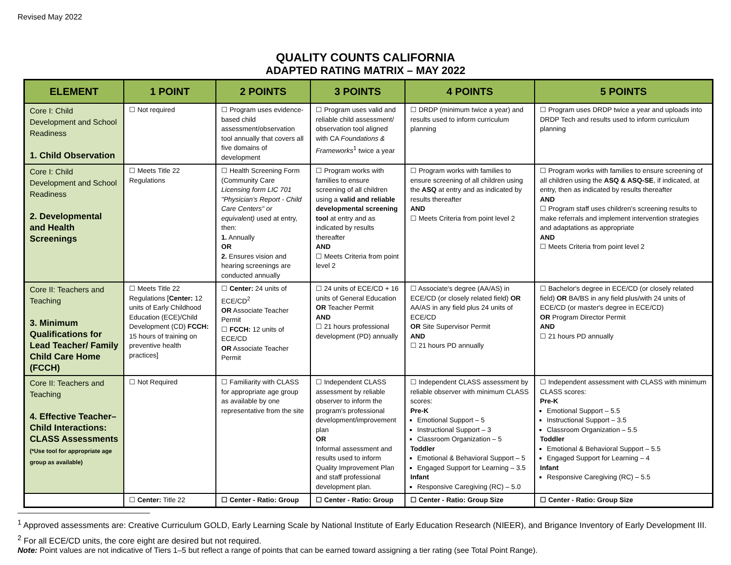Revised May 2022
QUALITY COUNTS CALIFORNIA
ADAPTED RATING MATRIX – MAY 2022
| ELEMENT | 1 POINT | 2 POINTS | 3 POINTS | 4 POINTS | 5 POINTS |
| --- | --- | --- | --- | --- | --- |
| Core I: Child Development and School Readiness 1. Child Observation | ☐ Not required | ☐ Program uses evidence-based child assessment/observation tool annually that covers all five domains of development | ☐ Program uses valid and reliable child assessment/ observation tool aligned with CA Foundations & Frameworks<sup>1</sup> twice a year | ☐ DRDP (minimum twice a year) and results used to inform curriculum planning | ☐ Program uses DRDP twice a year and uploads into DRDP Tech and results used to inform curriculum planning |
| Core I: Child Development and School Readiness 2. Developmental and Health Screenings | ☐ Meets Title 22 Regulations | ☐ Health Screening Form (Community Care Licensing form LIC 701 "Physician's Report - Child Care Centers" or equivalent) used at entry, then: 1. Annually OR 2. Ensures vision and hearing screenings are conducted annually | ☐ Program works with families to ensure screening of all children using a valid and reliable developmental screening tool at entry and as indicated by results thereafter AND ☐ Meets Criteria from point level 2 | ☐ Program works with families to ensure screening of all children using the ASQ at entry and as indicated by results thereafter AND ☐ Meets Criteria from point level 2 | ☐ Program works with families to ensure screening of all children using the ASQ & ASQ-SE , if indicated, at entry, then as indicated by results thereafter AND ☐ Program staff uses children's screening results to make referrals and implement intervention strategies and adaptations as appropriate AND ☐ Meets Criteria from point level 2 |
| Core II: Teachers and Teaching 3. Minimum Qualifications for Lead Teacher/ Family Child Care Home (FCCH) | ☐ Meets Title 22 Regulations [ Center: 12 units of Early Childhood Education (ECE)/Child Development (CD) FCCH: 15 hours of training on preventive health practices] | ☐ Center: 24 units of ECE/CD<sup>2</sup> OR Associate Teacher Permit ☐ FCCH: 12 units of ECE/CD OR Associate Teacher Permit | ☐ 24 units of ECE/CD + 16 units of General Education OR Teacher Permit AND ☐ 21 hours professional development (PD) annually | ☐ Associate's degree (AA/AS) in ECE/CD (or closely related field) OR AA/AS in any field plus 24 units of ECE/CD OR Site Supervisor Permit AND ☐ 21 hours PD annually | ☐ Bachelor's degree in ECE/CD (or closely related field) OR BA/BS in any field plus/with 24 units of ECE/CD (or master's degree in ECE/CD) OR Program Director Permit AND ☐ 21 hours PD annually |
| Core II: Teachers and Teaching 4. Effective Teacher–Child Interactions: CLASS Assessments (*Use tool for appropriate age group as available) | ☐ Not Required | ☐ Familiarity with CLASS for appropriate age group as available by one representative from the site | ☐ Independent CLASS assessment by reliable observer to inform the program's professional development/improvement plan OR Informal assessment and results used to inform Quality Improvement Plan and staff professional development plan. | ☐ Independent CLASS assessment by reliable observer with minimum CLASS scores: Pre-K Emotional Support – 5 Instructional Support – 3 Classroom Organization – 5 Toddler Emotional & Behavioral Support – 5 Engaged Support for Learning – 3.5 Infant Responsive Caregiving (RC) – 5.0 | ☐ Independent assessment with CLASS with minimum CLASS scores: Pre-K Emotional Support – 5.5 Instructional Support – 3.5 Classroom Organization – 5.5 Toddler Emotional & Behavioral Support – 5.5 Engaged Support for Learning – 4 Infant Responsive Caregiving (RC) – 5.5 |
| | ☐ Center: Title 22 | ☐ Center - Ratio: Group | ☐ Center - Ratio: Group | ☐ Center - Ratio: Group Size | ☐ Center - Ratio: Group Size |
<sup>1</sup> Approved assessments are: Creative Curriculum GOLD, Early Learning Scale by National Institute of Early Education Research (NIEER), and Brigance Inventory of Early Development III.
<sup>2</sup> For all ECE/CD units, the core eight are desired but not required.
Note: Point values are not indicative of Tiers 1–5 but reflect a range of points that can be earned toward assigning a tier rating (see Total Point Range).